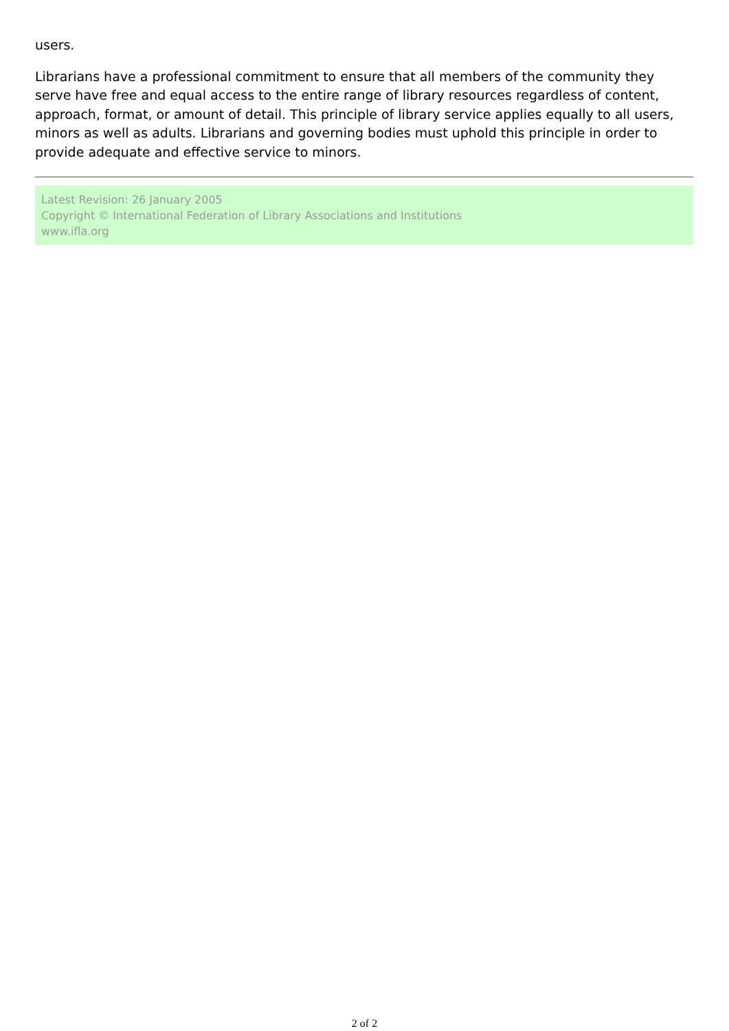users.
Librarians have a professional commitment to ensure that all members of the community they serve have free and equal access to the entire range of library resources regardless of content, approach, format, or amount of detail. This principle of library service applies equally to all users, minors as well as adults. Librarians and governing bodies must uphold this principle in order to provide adequate and effective service to minors.
Latest Revision: 26 January 2005
Copyright © International Federation of Library Associations and Institutions
www.ifla.org
2 of 2